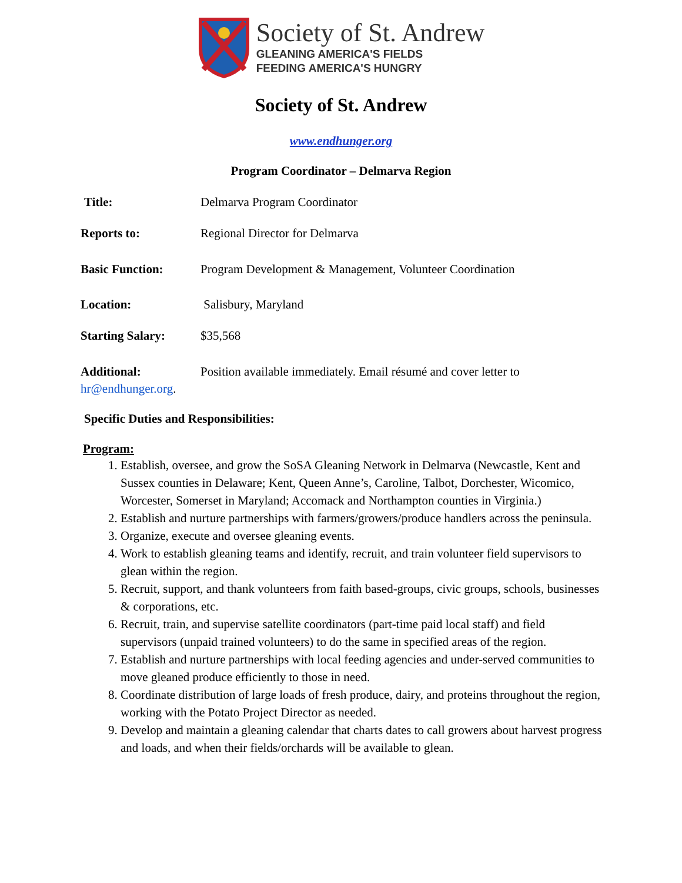Society of St. Andrew
GLEANING AMERICA'S FIELDS
FEEDING AMERICA'S HUNGRY
Society of St. Andrew
www.endhunger.org
Program Coordinator – Delmarva Region
Title: Delmarva Program Coordinator
Reports to: Regional Director for Delmarva
Basic Function: Program Development & Management, Volunteer Coordination
Location: Salisbury, Maryland
Starting Salary: $35,568
Additional: Position available immediately. Email résumé and cover letter to
hr@endhunger.org.
Specific Duties and Responsibilities:
Program:
1. Establish, oversee, and grow the SoSA Gleaning Network in Delmarva (Newcastle, Kent and Sussex counties in Delaware; Kent, Queen Anne’s, Caroline, Talbot, Dorchester, Wicomico, Worcester, Somerset in Maryland; Accomack and Northampton counties in Virginia.)
2. Establish and nurture partnerships with farmers/growers/produce handlers across the peninsula.
3. Organize, execute and oversee gleaning events.
4. Work to establish gleaning teams and identify, recruit, and train volunteer field supervisors to glean within the region.
5. Recruit, support, and thank volunteers from faith based-groups, civic groups, schools, businesses & corporations, etc.
6. Recruit, train, and supervise satellite coordinators (part-time paid local staff) and field supervisors (unpaid trained volunteers) to do the same in specified areas of the region.
7. Establish and nurture partnerships with local feeding agencies and under-served communities to move gleaned produce efficiently to those in need.
8. Coordinate distribution of large loads of fresh produce, dairy, and proteins throughout the region, working with the Potato Project Director as needed.
9. Develop and maintain a gleaning calendar that charts dates to call growers about harvest progress and loads, and when their fields/orchards will be available to glean.